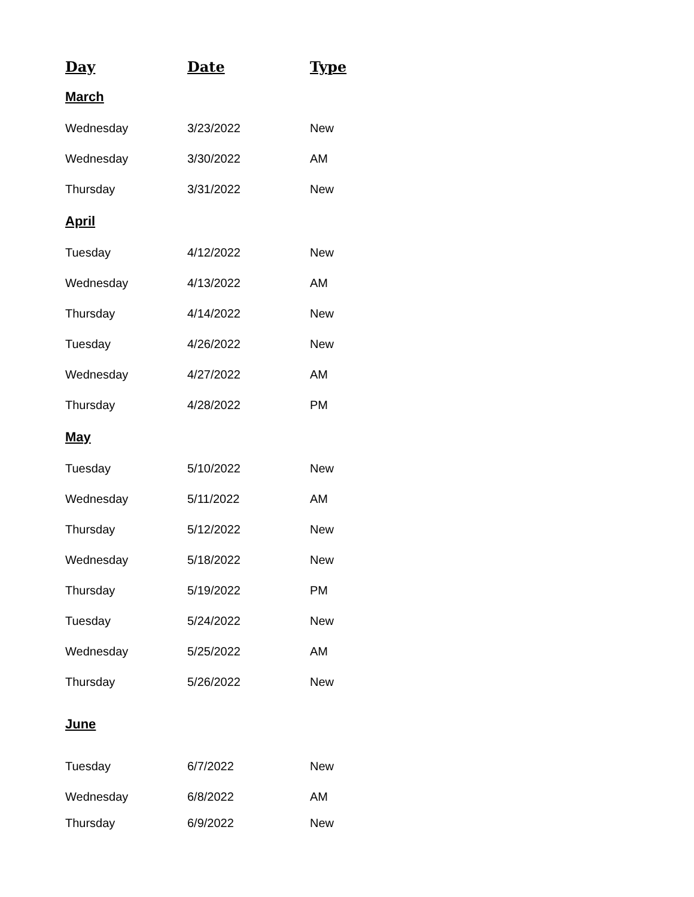| Day | Date | Type |
| --- | --- | --- |
| March | | |
| Wednesday | 3/23/2022 | New |
| Wednesday | 3/30/2022 | AM |
| Thursday | 3/31/2022 | New |
| April | | |
| Tuesday | 4/12/2022 | New |
| Wednesday | 4/13/2022 | AM |
| Thursday | 4/14/2022 | New |
| Tuesday | 4/26/2022 | New |
| Wednesday | 4/27/2022 | AM |
| Thursday | 4/28/2022 | PM |
| May | | |
| Tuesday | 5/10/2022 | New |
| Wednesday | 5/11/2022 | AM |
| Thursday | 5/12/2022 | New |
| Wednesday | 5/18/2022 | New |
| Thursday | 5/19/2022 | PM |
| Tuesday | 5/24/2022 | New |
| Wednesday | 5/25/2022 | AM |
| Thursday | 5/26/2022 | New |
| June | | |
| Tuesday | 6/7/2022 | New |
| Wednesday | 6/8/2022 | AM |
| Thursday | 6/9/2022 | New |